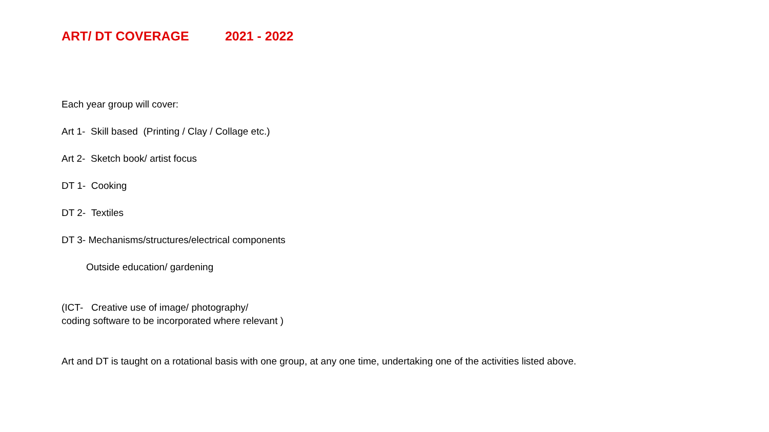ART/ DT COVERAGE 2021 - 2022
Each year group will cover:
Art 1- Skill based (Printing / Clay / Collage etc.)
Art 2- Sketch book/ artist focus
DT 1- Cooking
DT 2- Textiles
DT 3- Mechanisms/structures/electrical components
Outside education/ gardening
(ICT- Creative use of image/ photography/
coding software to be incorporated where relevant )
Art and DT is taught on a rotational basis with one group, at any one time, undertaking one of the activities listed above.